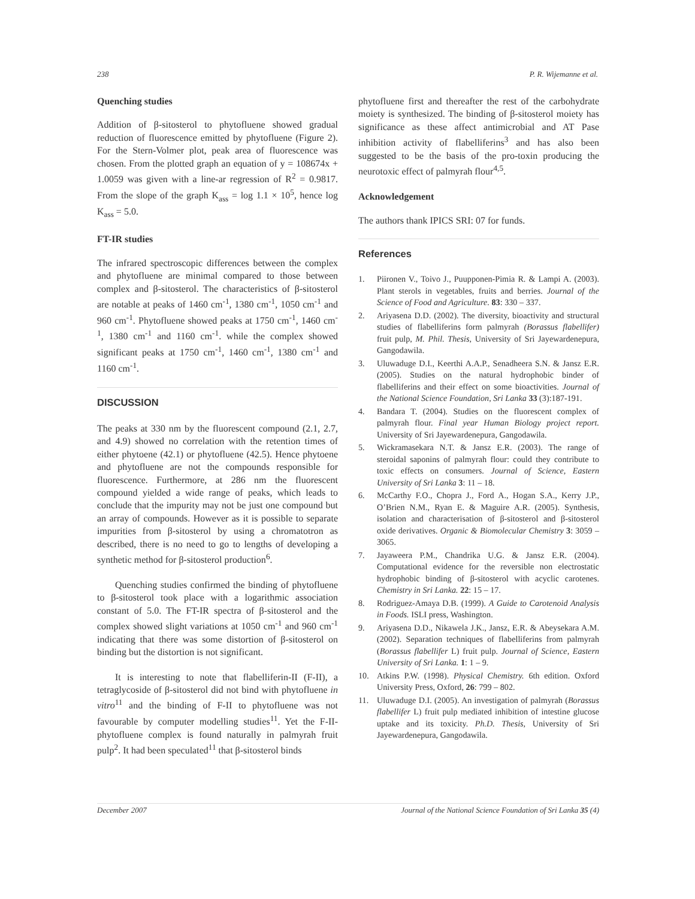238 P. R. Wijemanne et al.
Quenching studies
Addition of β-sitosterol to phytofluene showed gradual reduction of fluorescence emitted by phytofluene (Figure 2). For the Stern-Volmer plot, peak area of fluorescence was chosen. From the plotted graph an equation of y = 108674x + 1.0059 was given with a line-ar regression of R<sup>2</sup> = 0.9817. From the slope of the graph K<sub>ass</sub> = log 1.1 × 10<sup>5</sup>, hence log K<sub>ass</sub> = 5.0.
FT-IR studies
The infrared spectroscopic differences between the complex and phytofluene are minimal compared to those between complex and β-sitosterol. The characteristics of β-sitosterol are notable at peaks of 1460 cm<sup>-1</sup>, 1380 cm<sup>-1</sup>, 1050 cm<sup>-1</sup> and 960 cm<sup>-1</sup>. Phytofluene showed peaks at 1750 cm<sup>-1</sup>, 1460 cm<sup>-1</sup>, 1380 cm<sup>-1</sup> and 1160 cm<sup>-1</sup>. while the complex showed significant peaks at 1750 cm<sup>-1</sup>, 1460 cm<sup>-1</sup>, 1380 cm<sup>-1</sup> and 1160 cm<sup>-1</sup>.
DISCUSSION
The peaks at 330 nm by the fluorescent compound (2.1, 2.7, and 4.9) showed no correlation with the retention times of either phytoene (42.1) or phytofluene (42.5). Hence phytoene and phytofluene are not the compounds responsible for fluorescence. Furthermore, at 286 nm the fluorescent compound yielded a wide range of peaks, which leads to conclude that the impurity may not be just one compound but an array of compounds. However as it is possible to separate impurities from β-sitosterol by using a chromatotron as described, there is no need to go to lengths of developing a synthetic method for β-sitosterol production<sup>6</sup>.
Quenching studies confirmed the binding of phytofluene to β-sitosterol took place with a logarithmic association constant of 5.0. The FT-IR spectra of β-sitosterol and the complex showed slight variations at 1050 cm<sup>-1</sup> and 960 cm<sup>-1</sup> indicating that there was some distortion of β-sitosterol on binding but the distortion is not significant.
It is interesting to note that flabelliferin-II (F-II), a tetraglycoside of β-sitosterol did not bind with phytofluene in vitro<sup>11</sup> and the binding of F-II to phytofluene was not favourable by computer modelling studies<sup>11</sup>. Yet the F-II- phytofluene complex is found naturally in palmyrah fruit pulp<sup>2</sup>. It had been speculated<sup>11</sup> that β-sitosterol binds
phytofluene first and thereafter the rest of the carbohydrate moiety is synthesized. The binding of β-sitosterol moiety has significance as these affect antimicrobial and AT Pase inhibition activity of flabelliferins<sup>3</sup> and has also been suggested to be the basis of the pro-toxin producing the neurotoxic effect of palmyrah flour<sup>4,5</sup>.
Acknowledgement
The authors thank IPICS SRI: 07 for funds.
References
1. Piironen V., Toivo J., Puupponen-Pimia R. & Lampi A. (2003). Plant sterols in vegetables, fruits and berries. Journal of the Science of Food and Agriculture. 83: 330 – 337.
2. Ariyasena D.D. (2002). The diversity, bioactivity and structural studies of flabelliferins form palmyrah (Borassus flabellifer) fruit pulp, M. Phil. Thesis, University of Sri Jayewardenepura, Gangodawila.
3. Uluwaduge D.I., Keerthi A.A.P., Senadheera S.N. & Jansz E.R. (2005). Studies on the natural hydrophobic binder of flabelliferins and their effect on some bioactivities. Journal of the National Science Foundation, Sri Lanka 33 (3):187-191.
4. Bandara T. (2004). Studies on the fluorescent complex of palmyrah flour. Final year Human Biology project report. University of Sri Jayewardenepura, Gangodawila.
5. Wickramasekara N.T. & Jansz E.R. (2003). The range of steroidal saponins of palmyrah flour: could they contribute to toxic effects on consumers. Journal of Science, Eastern University of Sri Lanka 3: 11 – 18.
6. McCarthy F.O., Chopra J., Ford A., Hogan S.A., Kerry J.P., O’Brien N.M., Ryan E. & Maguire A.R. (2005). Synthesis, isolation and characterisation of β-sitosterol and β-sitosterol oxide derivatives. Organic & Biomolecular Chemistry 3: 3059 – 3065.
7. Jayaweera P.M., Chandrika U.G. & Jansz E.R. (2004). Computational evidence for the reversible non electrostatic hydrophobic binding of β-sitosterol with acyclic carotenes. Chemistry in Sri Lanka. 22: 15 – 17.
8. Rodriguez-Amaya D.B. (1999). A Guide to Carotenoid Analysis in Foods. ISLI press, Washington.
9. Ariyasena D.D., Nikawela J.K., Jansz, E.R. & Abeysekara A.M. (2002). Separation techniques of flabelliferins from palmyrah (Borassus flabellifer L) fruit pulp. Journal of Science, Eastern University of Sri Lanka. 1: 1 – 9.
10. Atkins P.W. (1998). Physical Chemistry. 6th edition. Oxford University Press, Oxford, 26: 799 – 802.
11. Uluwaduge D.I. (2005). An investigation of palmyrah (Borassus flabellifer L) fruit pulp mediated inhibition of intestine glucose uptake and its toxicity. Ph.D. Thesis, University of Sri Jayewardenepura, Gangodawila.
December 2007 Journal of the National Science Foundation of Sri Lanka 35 (4)